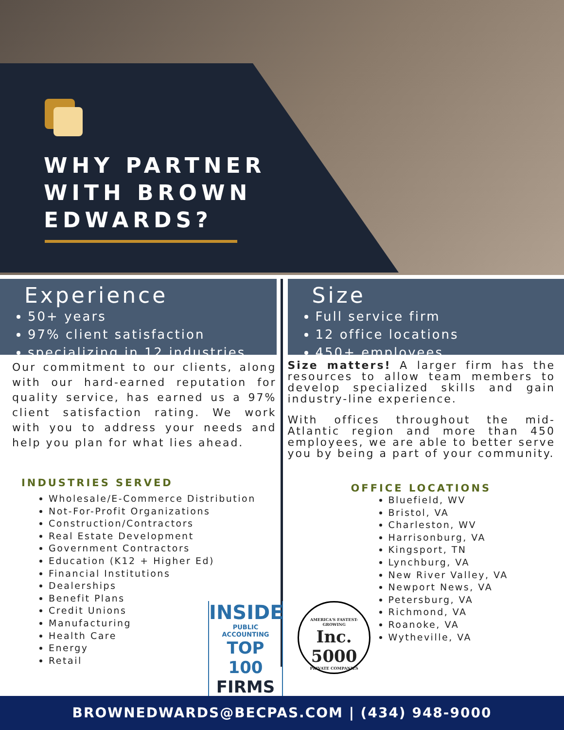WHY PARTNER WITH BROWN EDWARDS?
Experience
50+ years
97% client satisfaction
specializing in 12 industries
Our commitment to our clients, along with our hard-earned reputation for quality service, has earned us a 97% client satisfaction rating. We work with you to address your needs and help you plan for what lies ahead.
INDUSTRIES SERVED
Wholesale/E-Commerce Distribution
Not-For-Profit Organizations
Construction/Contractors
Real Estate Development
Government Contractors
Education (K12 + Higher Ed)
Financial Institutions
Dealerships
Benefit Plans
Credit Unions
Manufacturing
Health Care
Energy
Retail
Size
Full service firm
12 office locations
450+ employees
Size matters! A larger firm has the resources to allow team members to develop specialized skills and gain industry-line experience.
With offices throughout the mid-Atlantic region and more than 450 employees, we are able to better serve you by being a part of your community.
OFFICE LOCATIONS
Bluefield, WV
Bristol, VA
Charleston, WV
Harrisonburg, VA
Kingsport, TN
Lynchburg, VA
New River Valley, VA
Newport News, VA
Petersburg, VA
Richmond, VA
Roanoke, VA
Wytheville, VA
INSIDE
PUBLIC ACCOUNTING
TOP 100
FIRMS
AMERICA'S FASTEST-GROWING
Inc.
5000
PRIVATE COMPANIES
BROWNEDWARDS@BECPAS.COM | (434) 948-9000